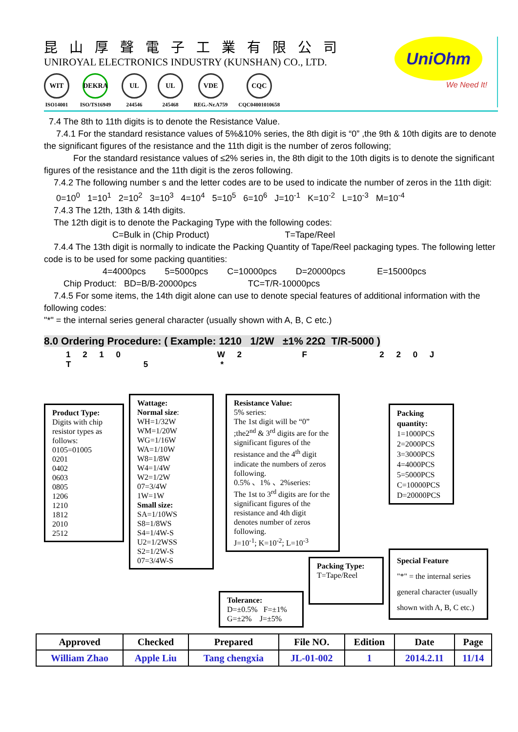昆山厚聲電子工業有限公司
UNIROYAL ELECTRONICS INDUSTRY (KUNSHAN) CO., LTD.
WIT
ISO14001
DEKRA
ISO/TS16949
UL
244546
UL
245468
VDE
REG.-Nr.A759
CQC
CQC04001010658
UniOhm
We Need It!
7.4 The 8th to 11th digits is to denote the Resistance Value.
7.4.1 For the standard resistance values of 5%&10% series, the 8th digit is “0” ,the 9th & 10th digits are to denote the significant figures of the resistance and the 11th digit is the number of zeros following;
For the standard resistance values of ≤2% series in, the 8th digit to the 10th digits is to denote the significant figures of the resistance and the 11th digit is the zeros following.
7.4.2 The following number s and the letter codes are to be used to indicate the number of zeros in the 11th digit:
0=10<sup>0</sup> 1=10<sup>1</sup> 2=10<sup>2</sup> 3=10<sup>3</sup> 4=10<sup>4</sup> 5=10<sup>5</sup> 6=10<sup>6</sup> J=10<sup>-1</sup> K=10<sup>-2</sup> L=10<sup>-3</sup> M=10<sup>-4</sup>
7.4.3 The 12th, 13th & 14th digits.
The 12th digit is to denote the Packaging Type with the following codes:
C=Bulk in (Chip Product) T=Tape/Reel
7.4.4 The 13th digit is normally to indicate the Packing Quantity of Tape/Reel packaging types. The following letter code is to be used for some packing quantities:
4=4000pcs 5=5000pcs C=10000pcs D=20000pcs E=15000pcs
Chip Product: BD=B/B-20000pcs TC=T/R-10000pcs
7.4.5 For some items, the 14th digit alone can use to denote special features of additional information with the following codes:
"*" = the internal series general character (usually shown with A, B, C etc.)
8.0 Ordering Procedure: ( Example: 1210 1/2W ±1% 22Ω T/R-5000 )
1 2 1 0 W 2 F 2 2 0 J T 5 *
Product Type:
Digits with chip resistor types as follows:
0105=01005
0201
0402
0603
0805
1206
1210
1812
2010
2512
Wattage:
Normal size:
WH=1/32W
WM=1/20W
WG=1/16W
WA=1/10W
W8=1/8W
W4=1/4W
W2=1/2W
07=3/4W
1W=1W
Small size:
SA=1/10WS
S8=1/8WS
S4=1/4W-S
U2=1/2WSS
S2=1/2W-S
07=3/4W-S
Resistance Value:
5% series:
The 1st digit will be “0” ;the2<sup>nd</sup> & 3<sup>rd</sup> digits are for the significant figures of the resistance and the 4<sup>th</sup> digit indicate the numbers of zeros following.
0.5% 、1% 、2%series:
The 1st to 3<sup>rd</sup> digits are for the significant figures of the resistance and 4th digit denotes number of zeros following.
J=10<sup>-1</sup>; K=10<sup>-2</sup>; L=10<sup>-3</sup>
Tolerance:
D=±0.5% F=±1%
G=±2% J=±5%
Packing Type:
T=Tape/Reel
Packing quantity:
1=1000PCS
2=2000PCS
3=3000PCS
4=4000PCS
5=5000PCS
C=10000PCS
D=20000PCS
Special Feature
"*" = the internal series general character (usually shown with A, B, C etc.)
| Approved | Checked | Prepared | File NO. | Edition | Date | Page |
| --- | --- | --- | --- | --- | --- | --- |
| William Zhao | Apple Liu | Tang chengxia | JL-01-002 | 1 | 2014.2.11 | 11/14 |